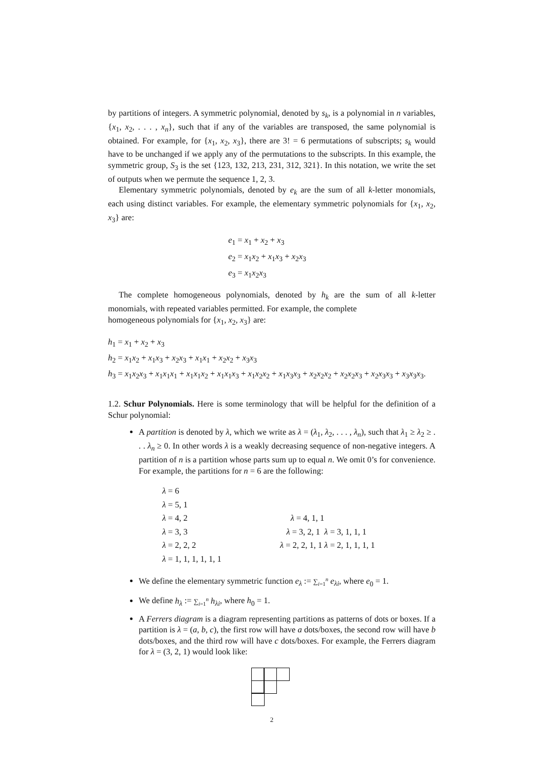by partitions of integers. A symmetric polynomial, denoted by s<sub>k</sub>, is a polynomial in n variables, {x<sub>1</sub>, x<sub>2</sub>, . . . , x<sub>n</sub>}, such that if any of the variables are transposed, the same polynomial is obtained. For example, for {x<sub>1</sub>, x<sub>2</sub>, x<sub>3</sub>}, there are 3! = 6 permutations of subscripts; s<sub>k</sub> would have to be unchanged if we apply any of the permutations to the subscripts. In this example, the symmetric group, S<sub>3</sub> is the set {123, 132, 213, 231, 312, 321}. In this notation, we write the set of outputs when we permute the sequence 1, 2, 3.
Elementary symmetric polynomials, denoted by e<sub>k</sub> are the sum of all k-letter monomials, each using distinct variables. For example, the elementary symmetric polynomials for {x<sub>1</sub>, x<sub>2</sub>, x<sub>3</sub>} are:
e<sub>1</sub> = x<sub>1</sub> + x<sub>2</sub> + x<sub>3</sub>
e<sub>2</sub> = x<sub>1</sub>x<sub>2</sub> + x<sub>1</sub>x<sub>3</sub> + x<sub>2</sub>x<sub>3</sub>
e<sub>3</sub> = x<sub>1</sub>x<sub>2</sub>x<sub>3</sub>
The complete homogeneous polynomials, denoted by h<sub>k</sub> are the sum of all k-letter monomials, with repeated variables permitted. For example, the complete
homogeneous polynomials for {x<sub>1</sub>, x<sub>2</sub>, x<sub>3</sub>} are:
h<sub>1</sub> = x<sub>1</sub> + x<sub>2</sub> + x<sub>3</sub>
h<sub>2</sub> = x<sub>1</sub>x<sub>2</sub> + x<sub>1</sub>x<sub>3</sub> + x<sub>2</sub>x<sub>3</sub> + x<sub>1</sub>x<sub>1</sub> + x<sub>2</sub>x<sub>2</sub> + x<sub>3</sub>x<sub>3</sub>
h<sub>3</sub> = x<sub>1</sub>x<sub>2</sub>x<sub>3</sub> + x<sub>1</sub>x<sub>1</sub>x<sub>1</sub> + x<sub>1</sub>x<sub>1</sub>x<sub>2</sub> + x<sub>1</sub>x<sub>1</sub>x<sub>3</sub> + x<sub>1</sub>x<sub>2</sub>x<sub>2</sub> + x<sub>1</sub>x<sub>3</sub>x<sub>3</sub> + x<sub>2</sub>x<sub>2</sub>x<sub>2</sub> + x<sub>2</sub>x<sub>2</sub>x<sub>3</sub> + x<sub>2</sub>x<sub>3</sub>x<sub>3</sub> + x<sub>3</sub>x<sub>3</sub>x<sub>3</sub>.
1.2. Schur Polynomials. Here is some terminology that will be helpful for the definition of a Schur polynomial:
A partition is denoted by λ, which we write as λ = (λ<sub>1</sub>, λ<sub>2</sub>, . . . , λ<sub>n</sub>), such that λ<sub>1</sub> ≥ λ<sub>2</sub> ≥ . . . λ<sub>n</sub> ≥ 0. In other words λ is a weakly decreasing sequence of non-negative integers. A partition of n is a partition whose parts sum up to equal n. We omit 0’s for convenience. For example, the partitions for n = 6 are the following:
λ = 6 λ = 5, 1 λ = 4, 2 λ = 4, 1, 1 λ = 3, 3 λ = 3, 2, 1 λ = 3, 1, 1, 1 λ = 2, 2, 2 λ = 2, 2, 1, 1 λ = 2, 1, 1, 1, 1 λ = 1, 1, 1, 1, 1, 1
We define the elementary symmetric function e<sub>λ</sub> := ∑<sub>i=1</sub><sup>n</sup> e<sub>λi</sub>, where e<sub>0</sub> = 1.
We define h<sub>λ</sub> := ∑<sub>i=1</sub><sup>n</sup> h<sub>λi</sub>, where h<sub>0</sub> = 1.
A Ferrers diagram is a diagram representing partitions as patterns of dots or boxes. If a partition is λ = (a, b, c), the first row will have a dots/boxes, the second row will have b dots/boxes, and the third row will have c dots/boxes. For example, the Ferrers diagram for λ = (3, 2, 1) would look like:
2